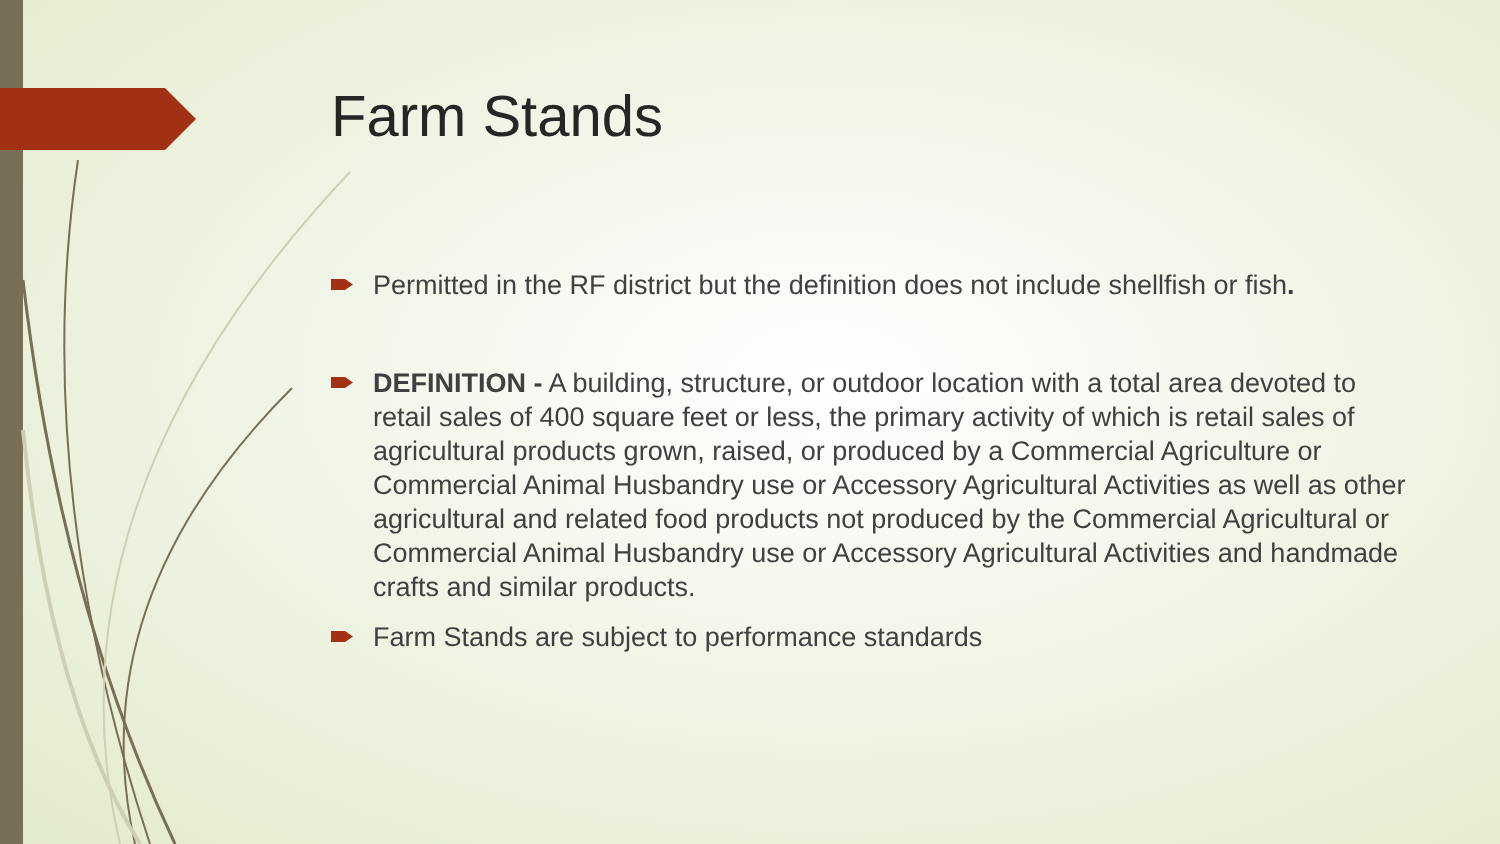Farm Stands
Permitted in the RF district but the definition does not include shellfish or fish.
DEFINITION - A building, structure, or outdoor location with a total area devoted to retail sales of 400 square feet or less, the primary activity of which is retail sales of agricultural products grown, raised, or produced by a Commercial Agriculture or Commercial Animal Husbandry use or Accessory Agricultural Activities as well as other agricultural and related food products not produced by the Commercial Agricultural or Commercial Animal Husbandry use or Accessory Agricultural Activities and handmade crafts and similar products.
Farm Stands are subject to performance standards